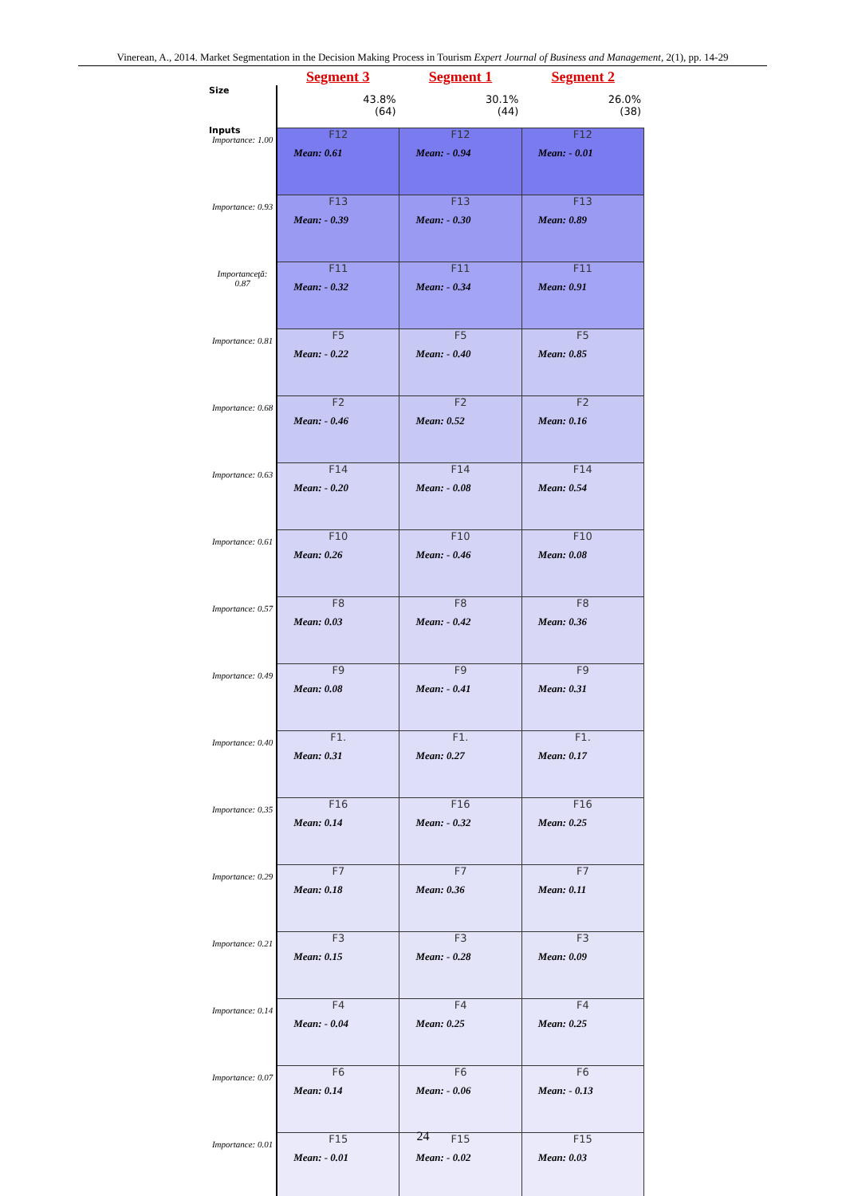Vinerean, A., 2014. Market Segmentation in the Decision Making Process in Tourism Expert Journal of Business and Management, 2(1), pp. 14-29
| | Segment 3 | Segment 1 | Segment 2 |
| --- | --- | --- | --- |
| Size | 43.8% (64) | 30.1% (44) | 26.0% (38) |
| Inputs | | | |
| Importance: 1.00 | F12 Mean: 0.61 | F12 Mean: - 0.94 | F12 Mean: - 0.01 |
| Importance: 0.93 | F13 Mean: - 0.39 | F13 Mean: - 0.30 | F13 Mean: 0.89 |
| Importanceţă: 0.87 | F11 Mean: - 0.32 | F11 Mean: - 0.34 | F11 Mean: 0.91 |
| Importance: 0.81 | F5 Mean: - 0.22 | F5 Mean: - 0.40 | F5 Mean: 0.85 |
| Importance: 0.68 | F2 Mean: - 0.46 | F2 Mean: 0.52 | F2 Mean: 0.16 |
| Importance: 0.63 | F14 Mean: - 0.20 | F14 Mean: - 0.08 | F14 Mean: 0.54 |
| Importance: 0.61 | F10 Mean: 0.26 | F10 Mean: - 0.46 | F10 Mean: 0.08 |
| Importance: 0.57 | F8 Mean: 0.03 | F8 Mean: - 0.42 | F8 Mean: 0.36 |
| Importance: 0.49 | F9 Mean: 0.08 | F9 Mean: - 0.41 | F9 Mean: 0.31 |
| Importance: 0.40 | F1. Mean: 0.31 | F1. Mean: 0.27 | F1. Mean: 0.17 |
| Importance: 0.35 | F16 Mean: 0.14 | F16 Mean: - 0.32 | F16 Mean: 0.25 |
| Importance: 0.29 | F7 Mean: 0.18 | F7 Mean: 0.36 | F7 Mean: 0.11 |
| Importance: 0.21 | F3 Mean: 0.15 | F3 Mean: - 0.28 | F3 Mean: 0.09 |
| Importance: 0.14 | F4 Mean: - 0.04 | F4 Mean: 0.25 | F4 Mean: 0.25 |
| Importance: 0.07 | F6 Mean: 0.14 | F6 Mean: - 0.06 | F6 Mean: - 0.13 |
| Importance: 0.01 | F15 Mean: - 0.01 | F15 Mean: - 0.02 | F15 Mean: 0.03 |
24